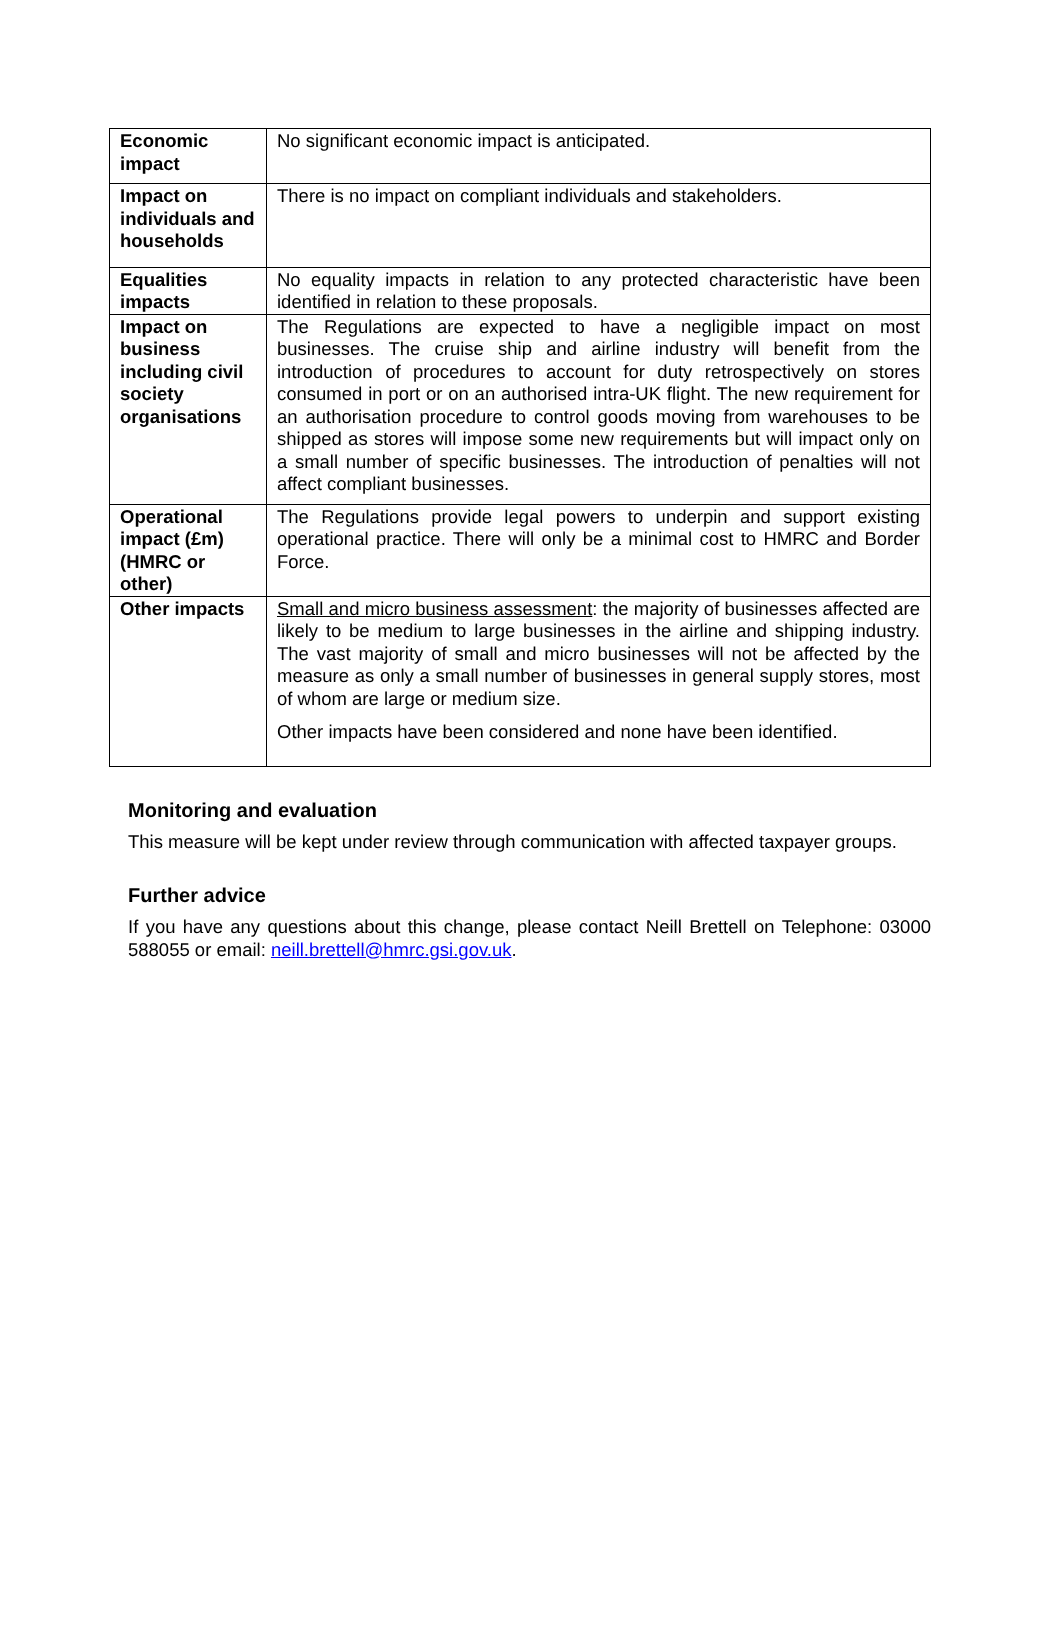| Economic impact | No significant economic impact is anticipated. |
| Impact on individuals and households | There is no impact on compliant individuals and stakeholders. |
| Equalities impacts | No equality impacts in relation to any protected characteristic have been identified in relation to these proposals. |
| Impact on business including civil society organisations | The Regulations are expected to have a negligible impact on most businesses. The cruise ship and airline industry will benefit from the introduction of procedures to account for duty retrospectively on stores consumed in port or on an authorised intra-UK flight. The new requirement for an authorisation procedure to control goods moving from warehouses to be shipped as stores will impose some new requirements but will impact only on a small number of specific businesses. The introduction of penalties will not affect compliant businesses. |
| Operational impact (£m) (HMRC or other) | The Regulations provide legal powers to underpin and support existing operational practice. There will only be a minimal cost to HMRC and Border Force. |
| Other impacts | Small and micro business assessment : the majority of businesses affected are likely to be medium to large businesses in the airline and shipping industry. The vast majority of small and micro businesses will not be affected by the measure as only a small number of businesses in general supply stores, most of whom are large or medium size. Other impacts have been considered and none have been identified. |
Monitoring and evaluation
This measure will be kept under review through communication with affected taxpayer groups.
Further advice
If you have any questions about this change, please contact Neill Brettell on Telephone: 03000 588055 or email: neill.brettell@hmrc.gsi.gov.uk.